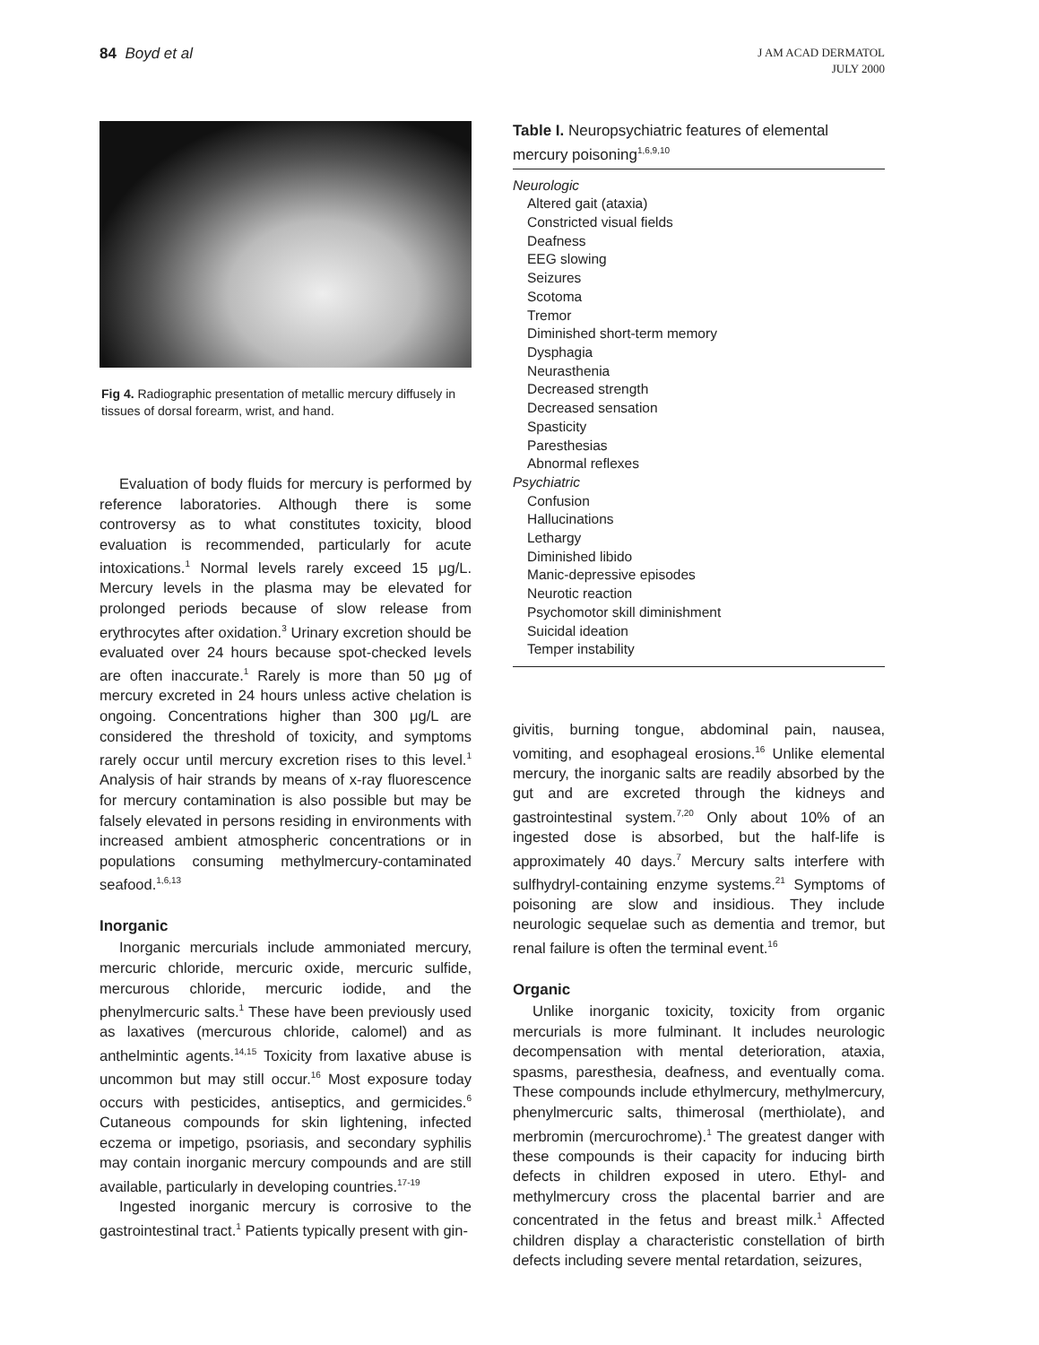84 Boyd et al
J AM ACAD DERMATOL
JULY 2000
Fig 4. Radiographic presentation of metallic mercury diffusely in tissues of dorsal forearm, wrist, and hand.
Evaluation of body fluids for mercury is performed by reference laboratories. Although there is some controversy as to what constitutes toxicity, blood evaluation is recommended, particularly for acute intoxications.<sup>1</sup> Normal levels rarely exceed 15 μg/L. Mercury levels in the plasma may be elevated for prolonged periods because of slow release from erythrocytes after oxidation.<sup>3</sup> Urinary excretion should be evaluated over 24 hours because spot-checked levels are often inaccurate.<sup>1</sup> Rarely is more than 50 μg of mercury excreted in 24 hours unless active chelation is ongoing. Concentrations higher than 300 μg/L are considered the threshold of toxicity, and symptoms rarely occur until mercury excretion rises to this level.<sup>1</sup> Analysis of hair strands by means of x-ray fluorescence for mercury contamination is also possible but may be falsely elevated in persons residing in environments with increased ambient atmospheric concentrations or in populations consuming methylmercury-contaminated seafood.<sup>1,6,13</sup>
Inorganic
Inorganic mercurials include ammoniated mercury, mercuric chloride, mercuric oxide, mercuric sulfide, mercurous chloride, mercuric iodide, and the phenylmercuric salts.<sup>1</sup> These have been previously used as laxatives (mercurous chloride, calomel) and as anthelmintic agents.<sup>14,15</sup> Toxicity from laxative abuse is uncommon but may still occur.<sup>16</sup> Most exposure today occurs with pesticides, antiseptics, and germicides.<sup>6</sup> Cutaneous compounds for skin lightening, infected eczema or impetigo, psoriasis, and secondary syphilis may contain inorganic mercury compounds and are still available, particularly in developing countries.<sup>17-19</sup>
Ingested inorganic mercury is corrosive to the gastrointestinal tract.<sup>1</sup> Patients typically present with gin-
Table I. Neuropsychiatric features of elemental mercury poisoning<sup>1,6,9,10</sup>
| Neurologic |
| Altered gait (ataxia) |
| Constricted visual fields |
| Deafness |
| EEG slowing |
| Seizures |
| Scotoma |
| Tremor |
| Diminished short-term memory |
| Dysphagia |
| Neurasthenia |
| Decreased strength |
| Decreased sensation |
| Spasticity |
| Paresthesias |
| Abnormal reflexes |
| Psychiatric |
| Confusion |
| Hallucinations |
| Lethargy |
| Diminished libido |
| Manic-depressive episodes |
| Neurotic reaction |
| Psychomotor skill diminishment |
| Suicidal ideation |
| Temper instability |
givitis, burning tongue, abdominal pain, nausea, vomiting, and esophageal erosions.<sup>16</sup> Unlike elemental mercury, the inorganic salts are readily absorbed by the gut and are excreted through the kidneys and gastrointestinal system.<sup>7,20</sup> Only about 10% of an ingested dose is absorbed, but the half-life is approximately 40 days.<sup>7</sup> Mercury salts interfere with sulfhydryl-containing enzyme systems.<sup>21</sup> Symptoms of poisoning are slow and insidious. They include neurologic sequelae such as dementia and tremor, but renal failure is often the terminal event.<sup>16</sup>
Organic
Unlike inorganic toxicity, toxicity from organic mercurials is more fulminant. It includes neurologic decompensation with mental deterioration, ataxia, spasms, paresthesia, deafness, and eventually coma. These compounds include ethylmercury, methylmercury, phenylmercuric salts, thimerosal (merthiolate), and merbromin (mercurochrome).<sup>1</sup> The greatest danger with these compounds is their capacity for inducing birth defects in children exposed in utero. Ethyl- and methylmercury cross the placental barrier and are concentrated in the fetus and breast milk.<sup>1</sup> Affected children display a characteristic constellation of birth defects including severe mental retardation, seizures,